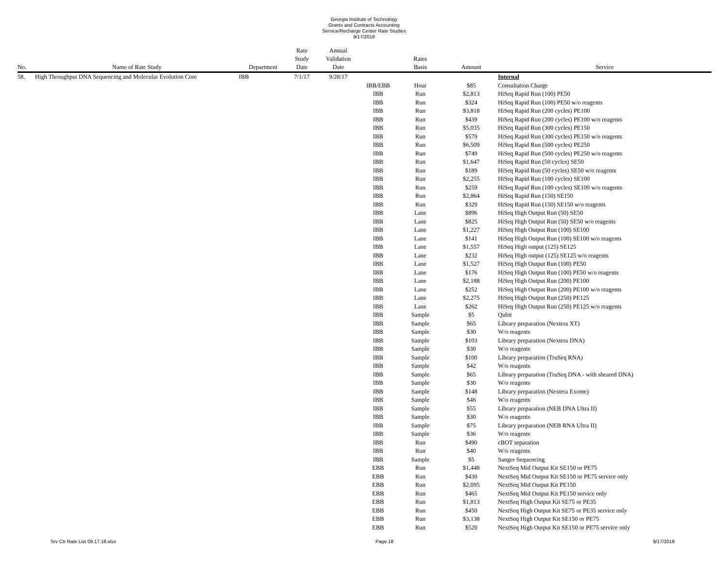Georgia Institute of Technology
Grants and Contracts Accounting
Service/Recharge Center Rate Studies
9/17/2018
| No. | Name of Rate Study | Department | Rate Study Date | Annual Validation Date | | Rates Basis | Amount | Service |
| --- | --- | --- | --- | --- | --- | --- | --- | --- |
| 58. | High Throughput DNA Sequencing and Molecular Evolution Core | IBB | 7/1/17 | 9/28/17 | | | | Internal |
| | | | | | IBB/EBB | Hour | $85 | Consultation Charge |
| | | | | | IBB | Run | $2,813 | HiSeq Rapid Run (100) PE50 |
| | | | | | IBB | Run | $324 | HiSeq Rapid Run (100) PE50 w/o reagents |
| | | | | | IBB | Run | $3,818 | HiSeq Rapid Run (200 cycles) PE100 |
| | | | | | IBB | Run | $439 | HiSeq Rapid Run (200 cycles) PE100 w/o reagents |
| | | | | | IBB | Run | $5,035 | HiSeq Rapid Run (300 cycles) PE150 |
| | | | | | IBB | Run | $579 | HiSeq Rapid Run (300 cycles) PE150 w/o reagents |
| | | | | | IBB | Run | $6,509 | HiSeq Rapid Run (500 cycles) PE250 |
| | | | | | IBB | Run | $749 | HiSeq Rapid Run (500 cycles) PE250 w/o reagents |
| | | | | | IBB | Run | $1,647 | HiSeq Rapid Run (50 cycles) SE50 |
| | | | | | IBB | Run | $189 | HiSeq Rapid Run (50 cycles) SE50 w/o reagents |
| | | | | | IBB | Run | $2,255 | HiSeq Rapid Run (100 cycles) SE100 |
| | | | | | IBB | Run | $259 | HiSeq Rapid Run (100 cycles) SE100 w/o reagents |
| | | | | | IBB | Run | $2,864 | HiSeq Rapid Run (150) SE150 |
| | | | | | IBB | Run | $329 | HiSeq Rapid Run (150) SE150 w/o reagents |
| | | | | | IBB | Lane | $896 | HiSeq High Output Run (50) SE50 |
| | | | | | IBB | Lane | $825 | HiSeq High Output Run (50) SE50 w/o reagents |
| | | | | | IBB | Lane | $1,227 | HiSeq High Output Run (100) SE100 |
| | | | | | IBB | Lane | $141 | HiSeq High Output Run (100) SE100 w/o reagents |
| | | | | | IBB | Lane | $1,557 | HiSeq High output (125) SE125 |
| | | | | | IBB | Lane | $232 | HiSeq High output (125) SE125 w/o reagents |
| | | | | | IBB | Lane | $1,527 | HiSeq High Output Run (100) PE50 |
| | | | | | IBB | Lane | $176 | HiSeq High Output Run (100) PE50 w/o reagents |
| | | | | | IBB | Lane | $2,188 | HiSeq High Output Run (200) PE100 |
| | | | | | IBB | Lane | $252 | HiSeq High Output Run (200) PE100 w/o reagents |
| | | | | | IBB | Lane | $2,275 | HiSeq High Output Run (250) PE125 |
| | | | | | IBB | Lane | $262 | HiSeq High Output Run (250) PE125 w/o reagents |
| | | | | | IBB | Sample | $5 | Qubit |
| | | | | | IBB | Sample | $65 | Library preparation (Nextera XT) |
| | | | | | IBB | Sample | $30 | W/o reagents |
| | | | | | IBB | Sample | $103 | Library preparation (Nextera DNA) |
| | | | | | IBB | Sample | $30 | W/o reagents |
| | | | | | IBB | Sample | $100 | Library preparation (TruSeq RNA) |
| | | | | | IBB | Sample | $42 | W/o reagents |
| | | | | | IBB | Sample | $65 | Library preparation (TruSeq DNA - with sheared DNA) |
| | | | | | IBB | Sample | $30 | W/o reagents |
| | | | | | IBB | Sample | $148 | Library preparation (Nextera Exome) |
| | | | | | IBB | Sample | $46 | W/o reagents |
| | | | | | IBB | Sample | $55 | Library preparation (NEB DNA Ultra II) |
| | | | | | IBB | Sample | $30 | W/o reagents |
| | | | | | IBB | Sample | $75 | Library preparation (NEB RNA Ultra II) |
| | | | | | IBB | Sample | $36 | W/o reagents |
| | | | | | IBB | Run | $490 | cBOT separation |
| | | | | | IBB | Run | $40 | W/o reagents |
| | | | | | IBB | Sample | $5 | Sanger Sequencing |
| | | | | | EBB | Run | $1,448 | NextSeq Mid Output Kit SE150 or PE75 |
| | | | | | EBB | Run | $430 | NextSeq Mid Output Kit SE150 or PE75 service only |
| | | | | | EBB | Run | $2,095 | NextSeq Mid Output Kit PE150 |
| | | | | | EBB | Run | $465 | NextSeq Mid Output Kit PE150 service only |
| | | | | | EBB | Run | $1,813 | NextSeq High Output Kit SE75 or PE35 |
| | | | | | EBB | Run | $450 | NextSeq High Output Kit SE75 or PE35 service only |
| | | | | | EBB | Run | $3,138 | NextSeq High Output Kit SE150 or PE75 |
| | | | | | EBB | Run | $520 | NextSeq High Output Kit SE150 or PE75 service only |
Srv Ctr Rate List 09.17.18.xlsx Page 18 9/17/2018